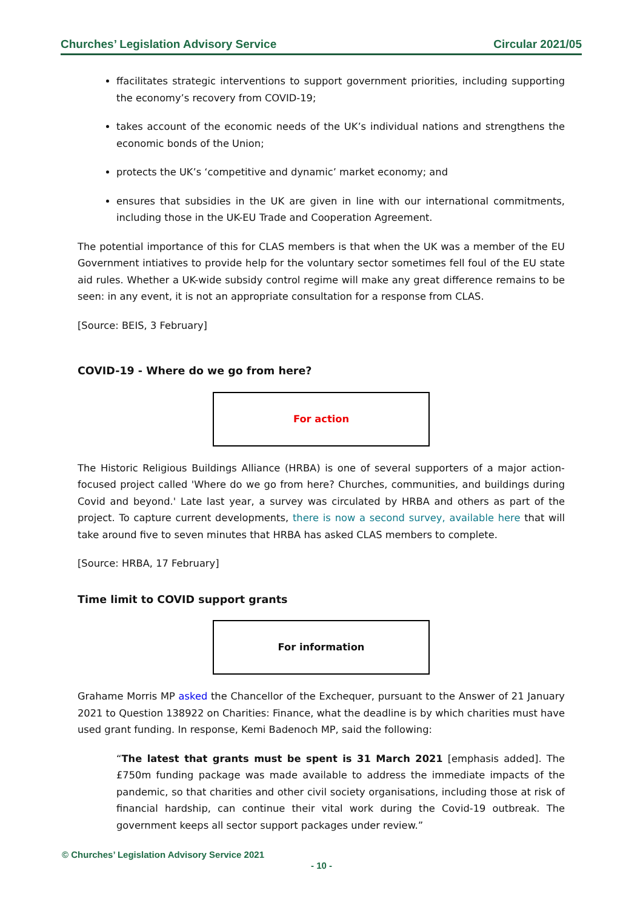Churches’ Legislation Advisory Service Circular 2021/05
ffacilitates strategic interventions to support government priorities, including supporting the economy’s recovery from COVID-19;
takes account of the economic needs of the UK’s individual nations and strengthens the economic bonds of the Union;
protects the UK’s ‘competitive and dynamic’ market economy; and
ensures that subsidies in the UK are given in line with our international commitments, including those in the UK-EU Trade and Cooperation Agreement.
The potential importance of this for CLAS members is that when the UK was a member of the EU Government intiatives to provide help for the voluntary sector sometimes fell foul of the EU state aid rules. Whether a UK-wide subsidy control regime will make any great difference remains to be seen: in any event, it is not an appropriate consultation for a response from CLAS.
[Source: BEIS, 3 February]
COVID-19 - Where do we go from here?
For action
The Historic Religious Buildings Alliance (HRBA) is one of several supporters of a major action-focused project called 'Where do we go from here? Churches, communities, and buildings during Covid and beyond.' Late last year, a survey was circulated by HRBA and others as part of the project. To capture current developments, there is now a second survey, available here that will take around five to seven minutes that HRBA has asked CLAS members to complete.
[Source: HRBA, 17 February]
Time limit to COVID support grants
For information
Grahame Morris MP asked the Chancellor of the Exchequer, pursuant to the Answer of 21 January 2021 to Question 138922 on Charities: Finance, what the deadline is by which charities must have used grant funding. In response, Kemi Badenoch MP, said the following:
“The latest that grants must be spent is 31 March 2021 [emphasis added]. The £750m funding package was made available to address the immediate impacts of the pandemic, so that charities and other civil society organisations, including those at risk of financial hardship, can continue their vital work during the Covid-19 outbreak. The government keeps all sector support packages under review.”
© Churches’ Legislation Advisory Service 2021
- 10 -